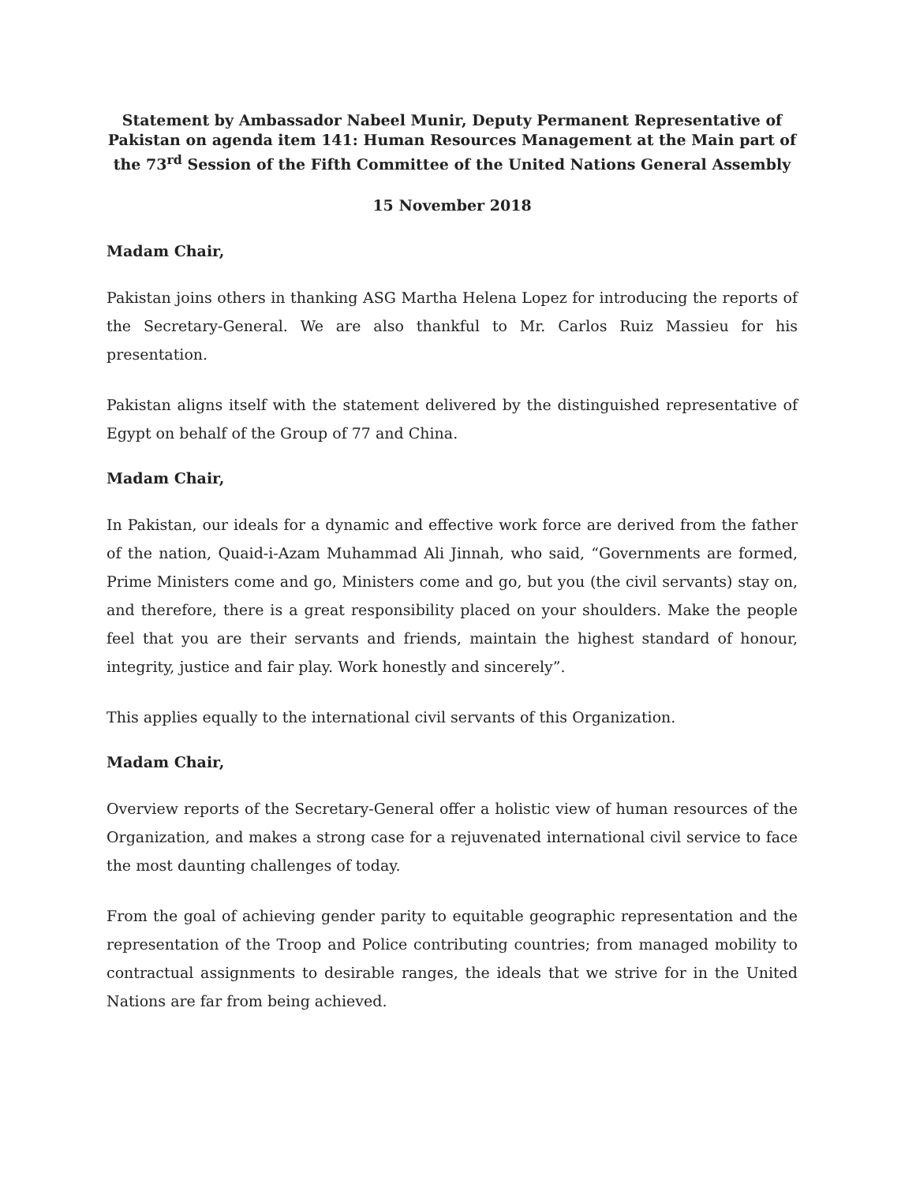Statement by Ambassador Nabeel Munir, Deputy Permanent Representative of Pakistan on agenda item 141: Human Resources Management at the Main part of the 73<sup>rd</sup> Session of the Fifth Committee of the United Nations General Assembly
15 November 2018
Madam Chair,
Pakistan joins others in thanking ASG Martha Helena Lopez for introducing the reports of the Secretary-General. We are also thankful to Mr. Carlos Ruiz Massieu for his presentation.
Pakistan aligns itself with the statement delivered by the distinguished representative of Egypt on behalf of the Group of 77 and China.
Madam Chair,
In Pakistan, our ideals for a dynamic and effective work force are derived from the father of the nation, Quaid-i-Azam Muhammad Ali Jinnah, who said, “Governments are formed, Prime Ministers come and go, Ministers come and go, but you (the civil servants) stay on, and therefore, there is a great responsibility placed on your shoulders. Make the people feel that you are their servants and friends, maintain the highest standard of honour, integrity, justice and fair play. Work honestly and sincerely”.
This applies equally to the international civil servants of this Organization.
Madam Chair,
Overview reports of the Secretary-General offer a holistic view of human resources of the Organization, and makes a strong case for a rejuvenated international civil service to face the most daunting challenges of today.
From the goal of achieving gender parity to equitable geographic representation and the representation of the Troop and Police contributing countries; from managed mobility to contractual assignments to desirable ranges, the ideals that we strive for in the United Nations are far from being achieved.